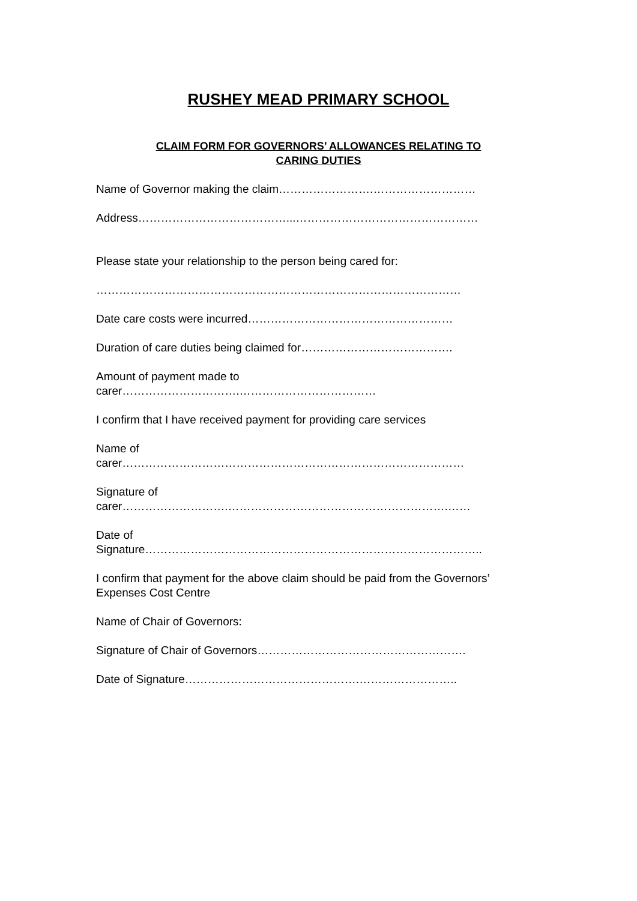RUSHEY MEAD PRIMARY SCHOOL
CLAIM FORM FOR GOVERNORS’ ALLOWANCES RELATING TO
CARING DUTIES
Name of Governor making the claim…………………….………………………
Address…………………………………...…………………………………………
Please state your relationship to the person being cared for:
……………………………………………………………………………………
Date care costs were incurred………………………………………………
Duration of care duties being claimed for………………………………….
Amount of payment made to
carer………………………….………………………………
I confirm that I have received payment for providing care services
Name of
carer………………………………………………………………………………
Signature of
carer……………………….………………………………………………….……
Date of
Signature……………………………………………………………………………..
I confirm that payment for the above claim should be paid from the Governors’ Expenses Cost Centre
Name of Chair of Governors:
Signature of Chair of Governors……………………………………………….
Date of Signature……………………………………….……………………..